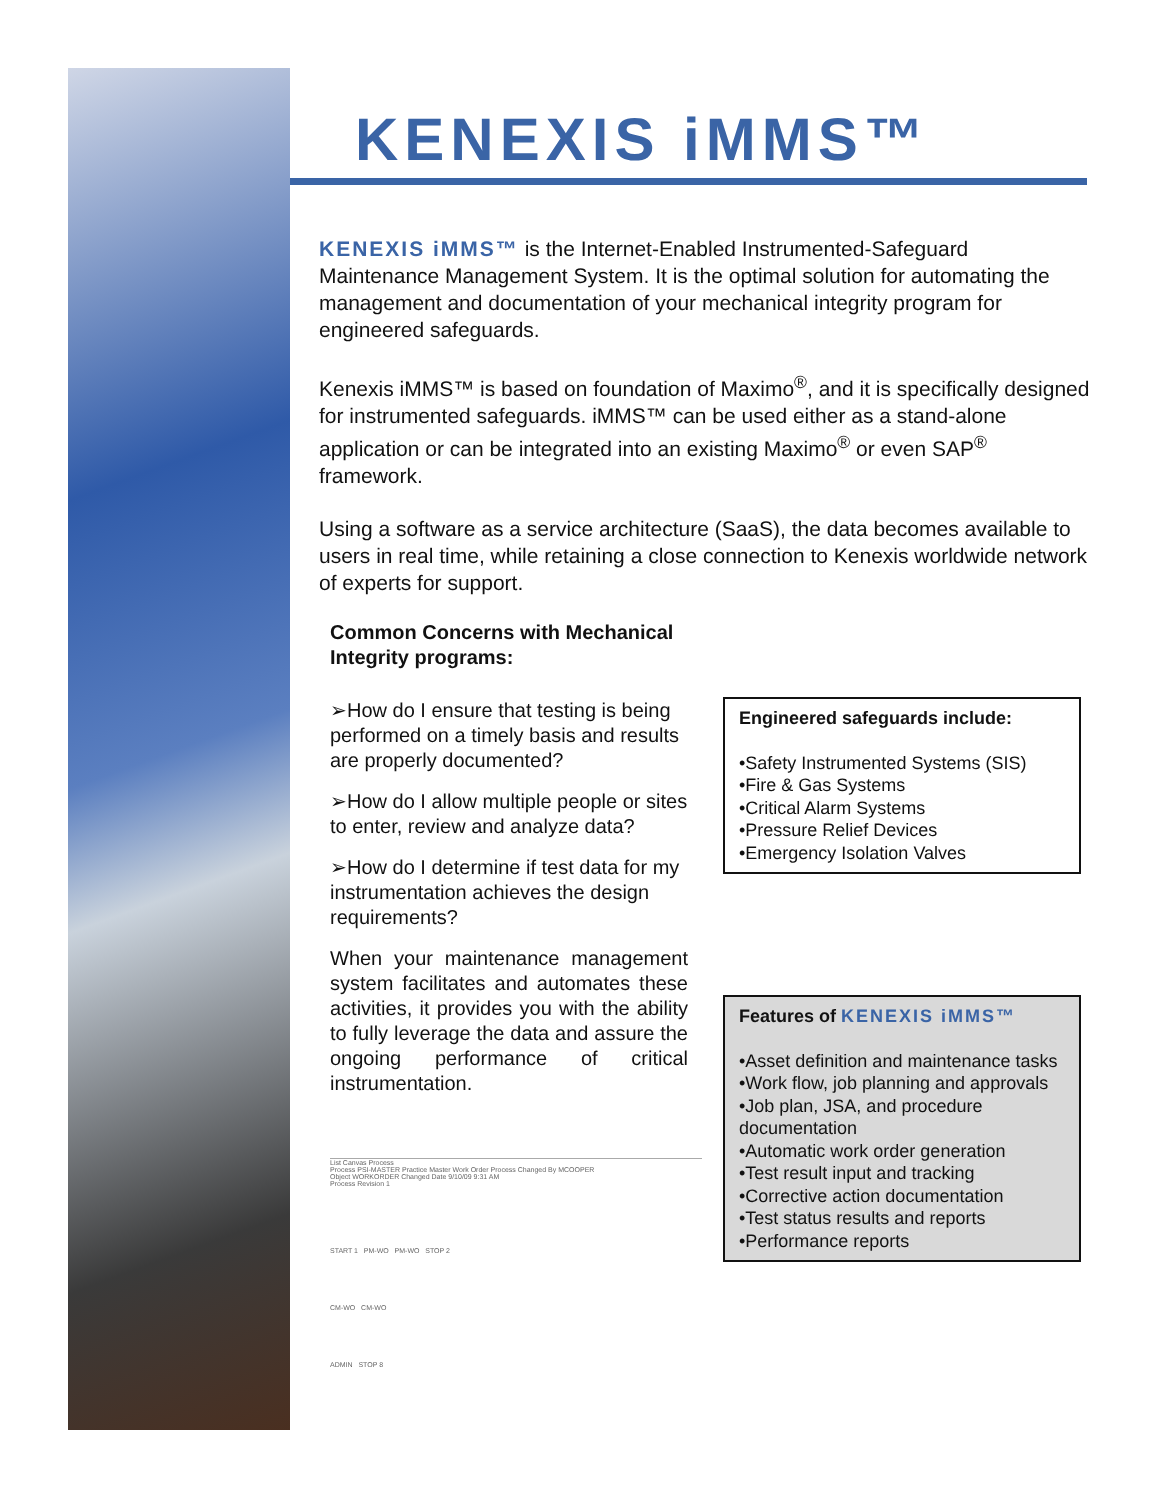KENEXIS iMMS™
KENEXIS iMMS™ is the Internet-Enabled Instrumented-Safeguard Maintenance Management System. It is the optimal solution for automating the management and documentation of your mechanical integrity program for engineered safeguards.
Kenexis iMMS™ is based on foundation of Maximo<sup>®</sup>, and it is specifically designed for instrumented safeguards. iMMS™ can be used either as a stand-alone application or can be integrated into an existing Maximo<sup>®</sup> or even SAP<sup>®</sup> framework.
Using a software as a service architecture (SaaS), the data becomes available to users in real time, while retaining a close connection to Kenexis worldwide network of experts for support.
Common Concerns with Mechanical Integrity programs:
➢How do I ensure that testing is being performed on a timely basis and results are properly documented?
➢How do I allow multiple people or sites to enter, review and analyze data?
➢How do I determine if test data for my instrumentation achieves the design requirements?
When your maintenance management system facilitates and automates these activities, it provides you with the ability to fully leverage the data and assure the ongoing performance of critical instrumentation.
Engineered safeguards include:
•Safety Instrumented Systems (SIS)
•Fire & Gas Systems
•Critical Alarm Systems
•Pressure Relief Devices
•Emergency Isolation Valves
Features of KENEXIS iMMS™
•Asset definition and maintenance tasks
•Work flow, job planning and approvals
•Job plan, JSA, and procedure documentation
•Automatic work order generation
•Test result input and tracking
•Corrective action documentation
•Test status results and reports
•Performance reports
List Canvas Process
Process PSI-MASTER Practice Master Work Order Process Changed By MCOOPER
Object WORKORDER Changed Date 9/10/09 9:31 AM
Process Revision 1
START 1 PM-WO PM-WO STOP 2
CM-WO CM-WO
ADMIN STOP 8